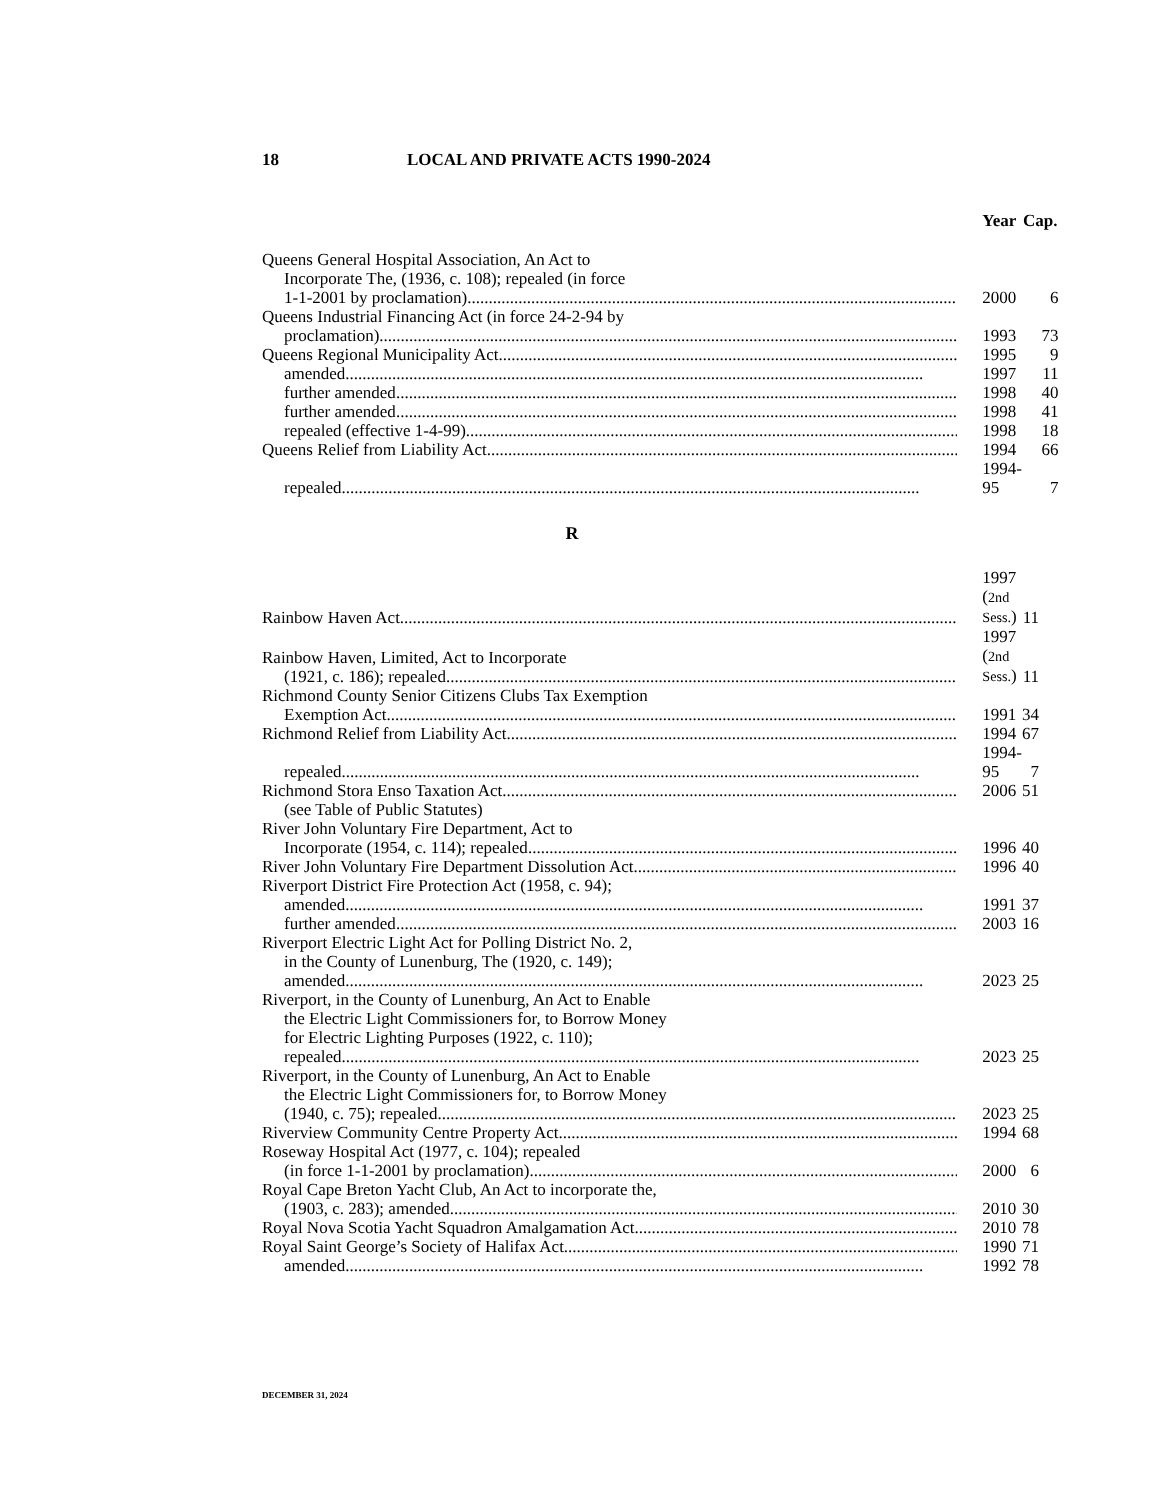18 LOCAL AND PRIVATE ACTS 1990-2024
| | Year | Cap. |
| --- | --- | --- |
| Queens General Hospital Association, An Act to Incorporate The, (1936, c. 108); repealed (in force 1-1-2001 by proclamation) | 2000 | 6 |
| Queens Industrial Financing Act (in force 24-2-94 by proclamation) | 1993 | 73 |
| Queens Regional Municipality Act | 1995 | 9 |
| amended | 1997 | 11 |
| further amended | 1998 | 40 |
| further amended | 1998 | 41 |
| repealed (effective 1-4-99) | 1998 | 18 |
| Queens Relief from Liability Act | 1994 | 66 |
| repealed | 1994-95 | 7 |
R
| Rainbow Haven Act | 1997 ( 2nd Sess. ) | 11 |
| Rainbow Haven, Limited, Act to Incorporate (1921, c. 186); repealed | 1997 ( 2nd Sess. ) | 11 |
| Richmond County Senior Citizens Clubs Tax Exemption Exemption Act | 1991 | 34 |
| Richmond Relief from Liability Act | 1994 | 67 |
| repealed | 1994-95 | 7 |
| Richmond Stora Enso Taxation Act | 2006 | 51 |
| (see Table of Public Statutes) | | |
| River John Voluntary Fire Department, Act to Incorporate (1954, c. 114); repealed | 1996 | 40 |
| River John Voluntary Fire Department Dissolution Act | 1996 | 40 |
| Riverport District Fire Protection Act (1958, c. 94); amended | 1991 | 37 |
| further amended | 2003 | 16 |
| Riverport Electric Light Act for Polling District No. 2, in the County of Lunenburg, The (1920, c. 149); amended | 2023 | 25 |
| Riverport, in the County of Lunenburg, An Act to Enable the Electric Light Commissioners for, to Borrow Money for Electric Lighting Purposes (1922, c. 110); repealed | 2023 | 25 |
| Riverport, in the County of Lunenburg, An Act to Enable the Electric Light Commissioners for, to Borrow Money (1940, c. 75); repealed | 2023 | 25 |
| Riverview Community Centre Property Act | 1994 | 68 |
| Roseway Hospital Act (1977, c. 104); repealed (in force 1-1-2001 by proclamation) | 2000 | 6 |
| Royal Cape Breton Yacht Club, An Act to incorporate the, (1903, c. 283); amended | 2010 | 30 |
| Royal Nova Scotia Yacht Squadron Amalgamation Act | 2010 | 78 |
| Royal Saint George’s Society of Halifax Act | 1990 | 71 |
| amended | 1992 | 78 |
DECEMBER 31, 2024